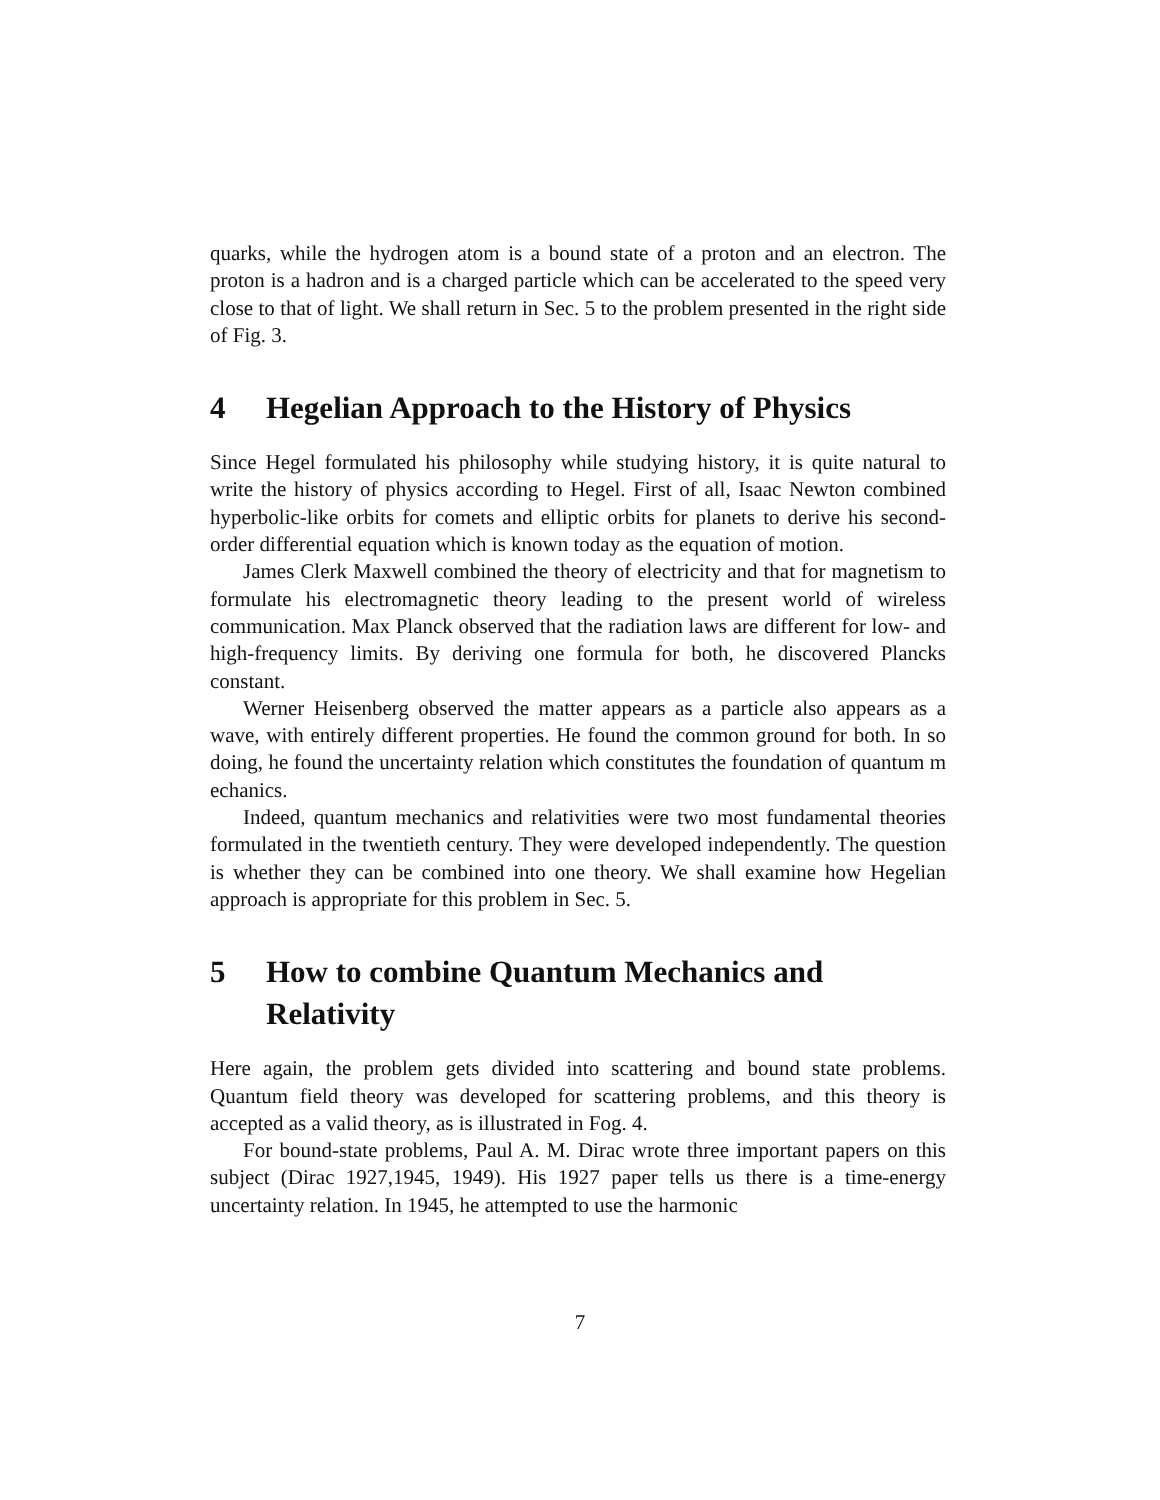quarks, while the hydrogen atom is a bound state of a proton and an electron. The proton is a hadron and is a charged particle which can be accelerated to the speed very close to that of light. We shall return in Sec. 5 to the problem presented in the right side of Fig. 3.
4 Hegelian Approach to the History of Physics
Since Hegel formulated his philosophy while studying history, it is quite natural to write the history of physics according to Hegel. First of all, Isaac Newton combined hyperbolic-like orbits for comets and elliptic orbits for planets to derive his second-order differential equation which is known today as the equation of motion.
James Clerk Maxwell combined the theory of electricity and that for magnetism to formulate his electromagnetic theory leading to the present world of wireless communication. Max Planck observed that the radiation laws are different for low- and high-frequency limits. By deriving one formula for both, he discovered Plancks constant.
Werner Heisenberg observed the matter appears as a particle also appears as a wave, with entirely different properties. He found the common ground for both. In so doing, he found the uncertainty relation which constitutes the foundation of quantum m echanics.
Indeed, quantum mechanics and relativities were two most fundamental theories formulated in the twentieth century. They were developed independently. The question is whether they can be combined into one theory. We shall examine how Hegelian approach is appropriate for this problem in Sec. 5.
5 How to combine Quantum Mechanics and Relativity
Here again, the problem gets divided into scattering and bound state problems. Quantum field theory was developed for scattering problems, and this theory is accepted as a valid theory, as is illustrated in Fog. 4.
For bound-state problems, Paul A. M. Dirac wrote three important papers on this subject (Dirac 1927,1945, 1949). His 1927 paper tells us there is a time-energy uncertainty relation. In 1945, he attempted to use the harmonic
7